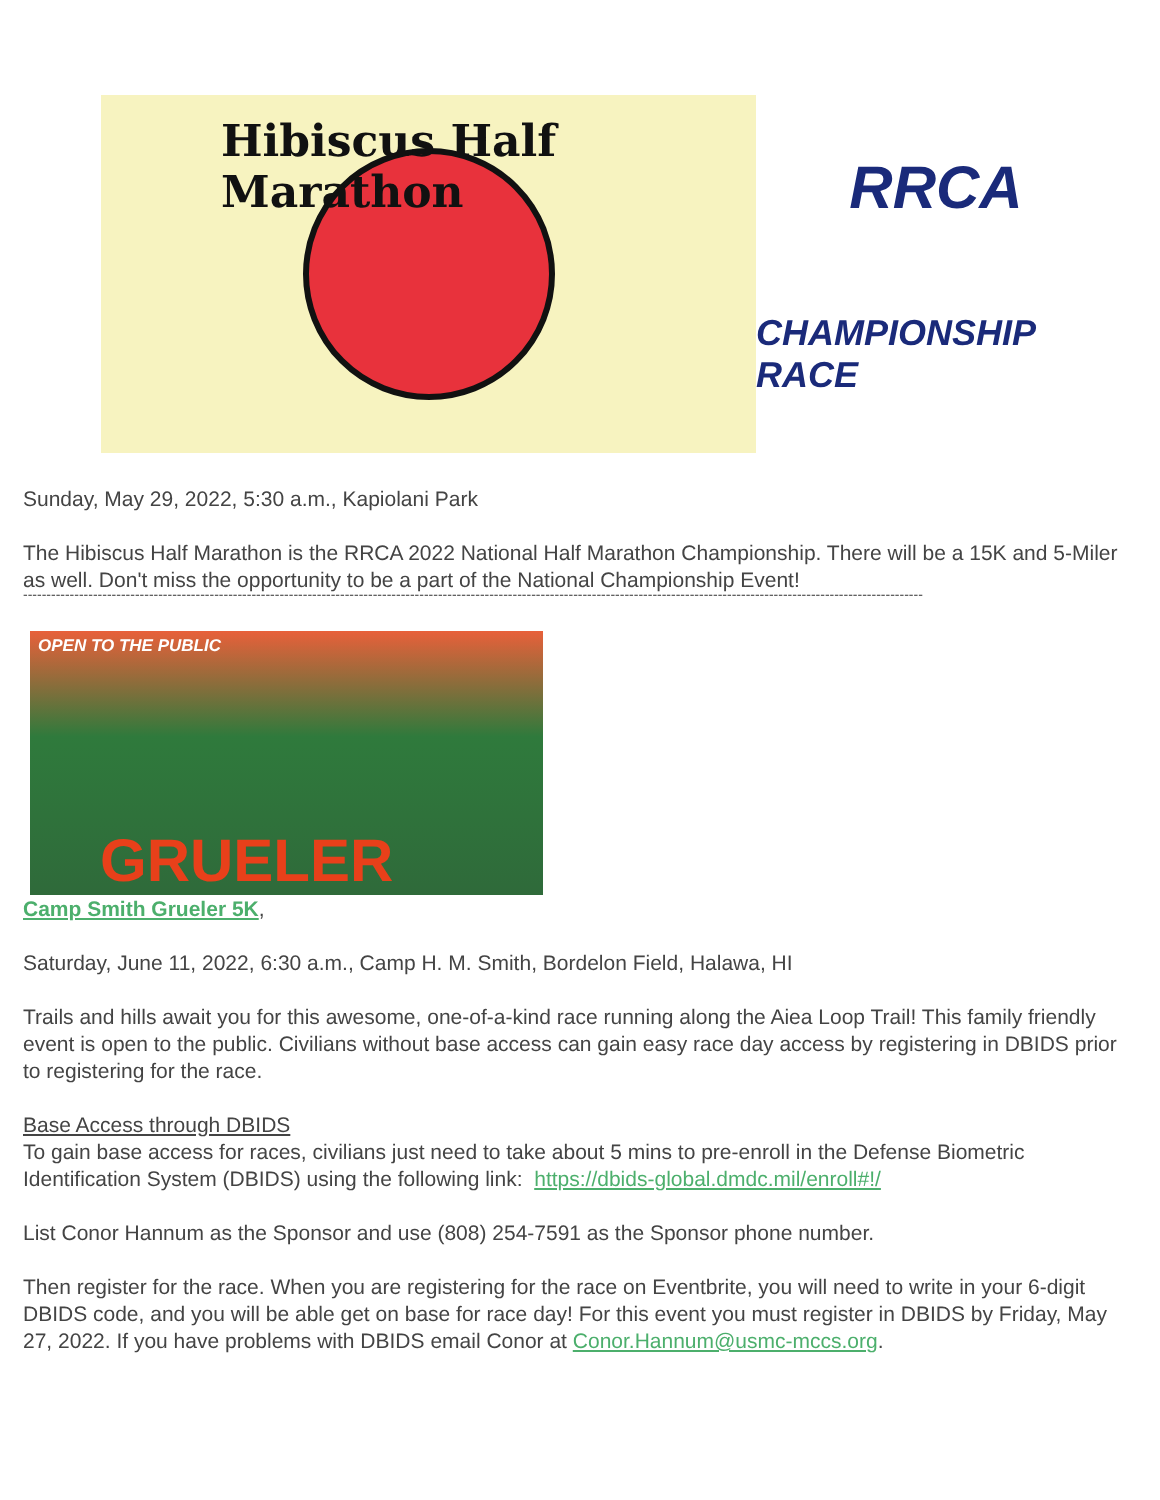Hibiscus Half Marathon
RRCA
CHAMPIONSHIP RACE
Sunday, May 29, 2022, 5:30 a.m., Kapiolani Park
The Hibiscus Half Marathon is the RRCA 2022 National Half Marathon Championship. There will be a 15K and 5-Miler as well. Don't miss the opportunity to be a part of the National Championship Event!
-------------------------------------------------------------------------------------------------------------------------------------------------------------------------------------------------
OPEN TO THE PUBLIC
GRUELER
Camp Smith Grueler 5K,
Saturday, June 11, 2022, 6:30 a.m., Camp H. M. Smith, Bordelon Field, Halawa, HI
Trails and hills await you for this awesome, one-of-a-kind race running along the Aiea Loop Trail! This family friendly event is open to the public. Civilians without base access can gain easy race day access by registering in DBIDS prior to registering for the race.
Base Access through DBIDS
To gain base access for races, civilians just need to take about 5 mins to pre-enroll in the Defense Biometric Identification System (DBIDS) using the following link: https://dbids-global.dmdc.mil/enroll#!/
List Conor Hannum as the Sponsor and use (808) 254-7591 as the Sponsor phone number.
Then register for the race. When you are registering for the race on Eventbrite, you will need to write in your 6-digit DBIDS code, and you will be able get on base for race day! For this event you must register in DBIDS by Friday, May 27, 2022. If you have problems with DBIDS email Conor at Conor.Hannum@usmc-mccs.org.